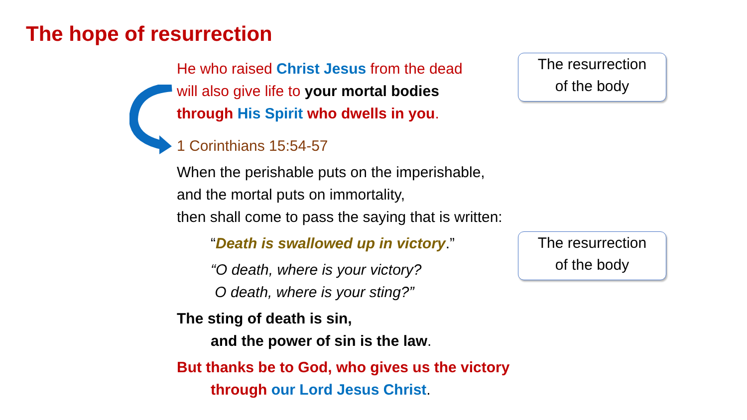The hope of resurrection
He who raised Christ Jesus from the dead
will also give life to your mortal bodies
through His Spirit who dwells in you.
1 Corinthians 15:54-57
When the perishable puts on the imperishable,
and the mortal puts on immortality,
then shall come to pass the saying that is written:
“Death is swallowed up in victory.”
“O death, where is your victory?
O death, where is your sting?”
The sting of death is sin,
and the power of sin is the law.
But thanks be to God, who gives us the victory
through our Lord Jesus Christ.
The resurrection
of the body
The resurrection
of the body